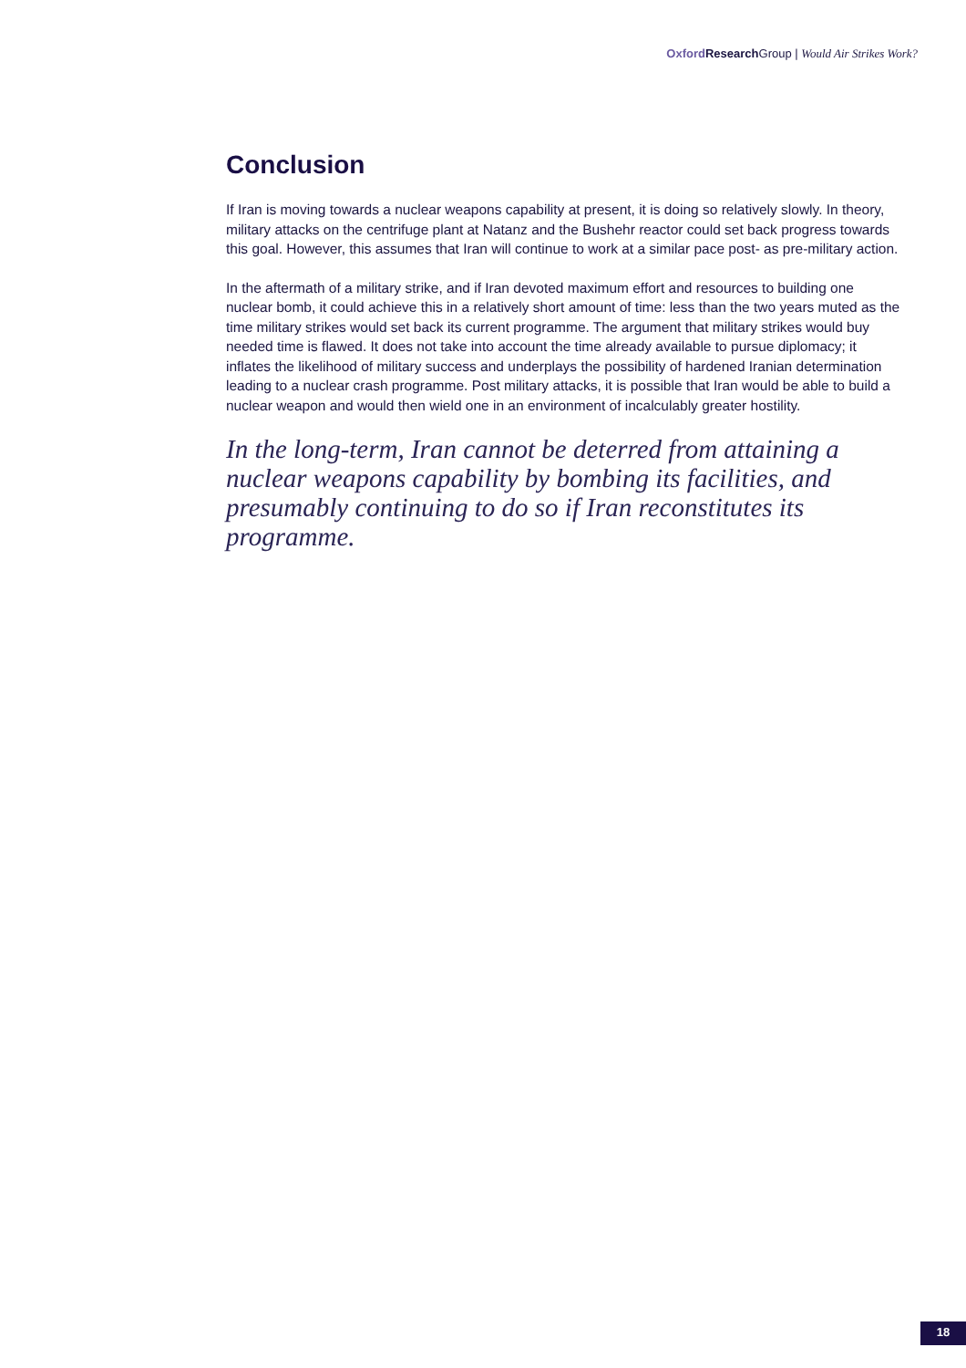Oxford Research Group | Would Air Strikes Work?
Conclusion
If Iran is moving towards a nuclear weapons capability at present, it is doing so relatively slowly. In theory, military attacks on the centrifuge plant at Natanz and the Bushehr reactor could set back progress towards this goal. However, this assumes that Iran will continue to work at a similar pace post- as pre-military action.
In the aftermath of a military strike, and if Iran devoted maximum effort and resources to building one nuclear bomb, it could achieve this in a relatively short amount of time: less than the two years muted as the time military strikes would set back its current programme. The argument that military strikes would buy needed time is flawed. It does not take into account the time already available to pursue diplomacy; it inflates the likelihood of military success and underplays the possibility of hardened Iranian determination leading to a nuclear crash programme. Post military attacks, it is possible that Iran would be able to build a nuclear weapon and would then wield one in an environment of incalculably greater hostility.
In the long-term, Iran cannot be deterred from attaining a nuclear weapons capability by bombing its facilities, and presumably continuing to do so if Iran reconstitutes its programme.
18